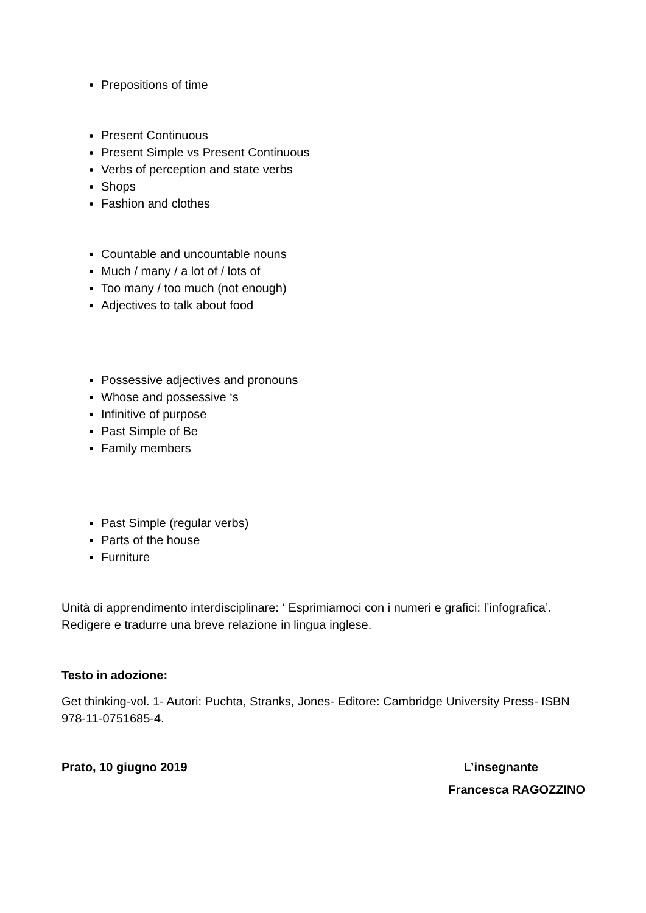Prepositions of time
Present Continuous
Present Simple vs Present Continuous
Verbs of perception and state verbs
Shops
Fashion and clothes
Countable and uncountable nouns
Much / many / a lot of / lots of
Too many / too much (not enough)
Adjectives to talk about food
Possessive adjectives and pronouns
Whose and possessive ‘s
Infinitive of purpose
Past Simple of Be
Family members
Past Simple (regular verbs)
Parts of the house
Furniture
Unità di apprendimento interdisciplinare: ‘ Esprimiamoci con i numeri e grafici: l’infografica’. Redigere e tradurre una breve relazione in lingua inglese.
Testo in adozione:
Get thinking-vol. 1- Autori: Puchta, Stranks, Jones- Editore: Cambridge University Press- ISBN 978-11-0751685-4.
Prato, 10 giugno 2019 L’insegnante
Francesca RAGOZZINO